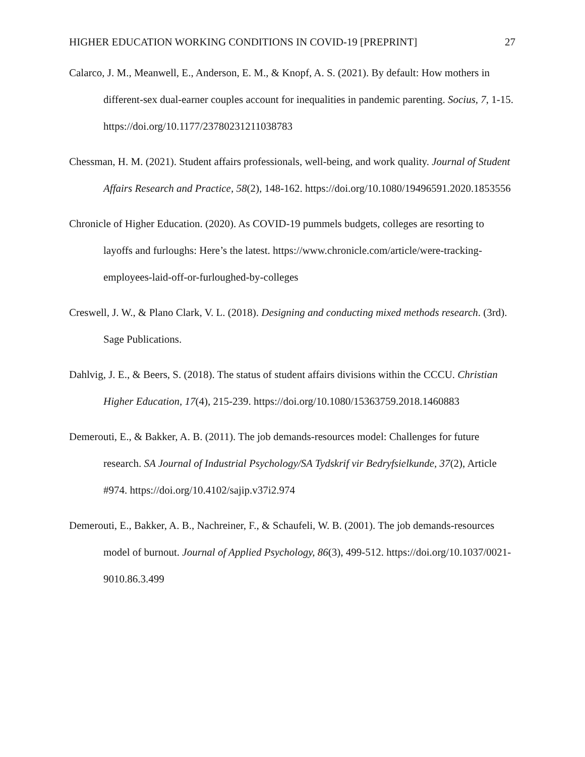HIGHER EDUCATION WORKING CONDITIONS IN COVID-19 [PREPRINT] 27
Calarco, J. M., Meanwell, E., Anderson, E. M., & Knopf, A. S. (2021). By default: How mothers in different-sex dual-earner couples account for inequalities in pandemic parenting. Socius, 7, 1-15. https://doi.org/10.1177/23780231211038783
Chessman, H. M. (2021). Student affairs professionals, well-being, and work quality. Journal of Student Affairs Research and Practice, 58(2), 148-162. https://doi.org/10.1080/19496591.2020.1853556
Chronicle of Higher Education. (2020). As COVID-19 pummels budgets, colleges are resorting to layoffs and furloughs: Here’s the latest. https://www.chronicle.com/article/were-tracking-employees-laid-off-or-furloughed-by-colleges
Creswell, J. W., & Plano Clark, V. L. (2018). Designing and conducting mixed methods research. (3rd). Sage Publications.
Dahlvig, J. E., & Beers, S. (2018). The status of student affairs divisions within the CCCU. Christian Higher Education, 17(4), 215-239. https://doi.org/10.1080/15363759.2018.1460883
Demerouti, E., & Bakker, A. B. (2011). The job demands-resources model: Challenges for future research. SA Journal of Industrial Psychology/SA Tydskrif vir Bedryfsielkunde, 37(2), Article #974. https://doi.org/10.4102/sajip.v37i2.974
Demerouti, E., Bakker, A. B., Nachreiner, F., & Schaufeli, W. B. (2001). The job demands-resources model of burnout. Journal of Applied Psychology, 86(3), 499-512. https://doi.org/10.1037/0021-9010.86.3.499